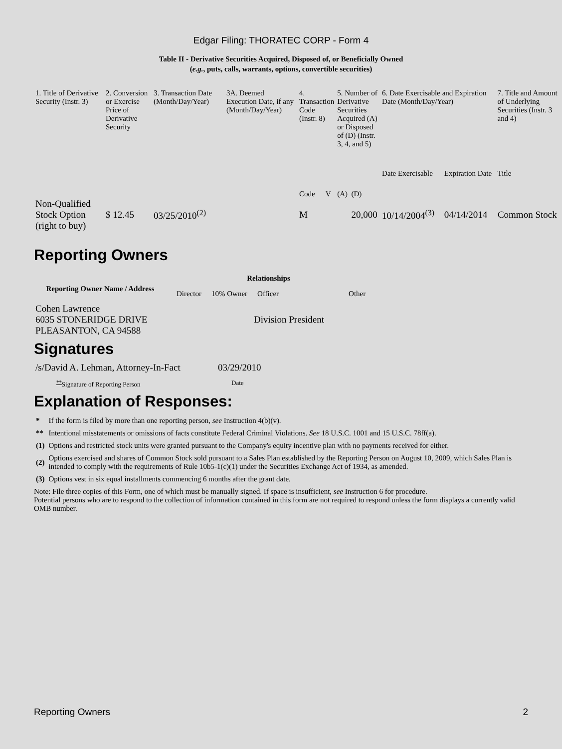Edgar Filing: THORATEC CORP - Form 4
Table II - Derivative Securities Acquired, Disposed of, or Beneficially Owned
(e.g., puts, calls, warrants, options, convertible securities)
| 1. Title of Derivative Security (Instr. 3) | 2. Conversion or Exercise Price of Derivative Security | 3. Transaction Date (Month/Day/Year) | 3A. Deemed Execution Date, if any (Month/Day/Year) | 4. Transaction Code (Instr. 8) | | 5. Number of Derivative Securities Acquired (A) or Disposed of (D) (Instr. 3, 4, and 5) | | 6. Date Exercisable and Expiration Date (Month/Day/Year) | | 7. Title and Amount of Underlying Securities (Instr. 3 and 4) | |
| | | | | Code | V | (A) | (D) | Date Exercisable | Expiration Date | Title | |
| Non-Qualified Stock Option (right to buy) | $ 12.45 | 03/25/2010<sup>(2)</sup> | | M | | | 20,000 | 10/14/2004<sup>(3)</sup> | 04/14/2014 | Common Stock | |
Reporting Owners
| Reporting Owner Name / Address | Relationships | | | |
| --- | --- | --- | --- | --- |
| | Director | 10% Owner | Officer | Other |
| Cohen Lawrence 6035 STONERIDGE DRIVE PLEASANTON, CA 94588 | | | Division President | |
Signatures
| /s/David A. Lehman, Attorney-In-Fact | 03/29/2010 |
| <sup>**</sup> Signature of Reporting Person | Date |
Explanation of Responses:
| * | If the form is filed by more than one reporting person, see Instruction 4(b)(v). |
| ** | Intentional misstatements or omissions of facts constitute Federal Criminal Violations. See 18 U.S.C. 1001 and 15 U.S.C. 78ff(a). |
| (1) | Options and restricted stock units were granted pursuant to the Company's equity incentive plan with no payments received for either. |
| (2) | Options exercised and shares of Common Stock sold pursuant to a Sales Plan established by the Reporting Person on August 10, 2009, which Sales Plan is intended to comply with the requirements of Rule 10b5-1(c)(1) under the Securities Exchange Act of 1934, as amended. |
| (3) | Options vest in six equal installments commencing 6 months after the grant date. |
Note: File three copies of this Form, one of which must be manually signed. If space is insufficient, see Instruction 6 for procedure.
Potential persons who are to respond to the collection of information contained in this form are not required to respond unless the form displays a currently valid OMB number.
Reporting Owners 2